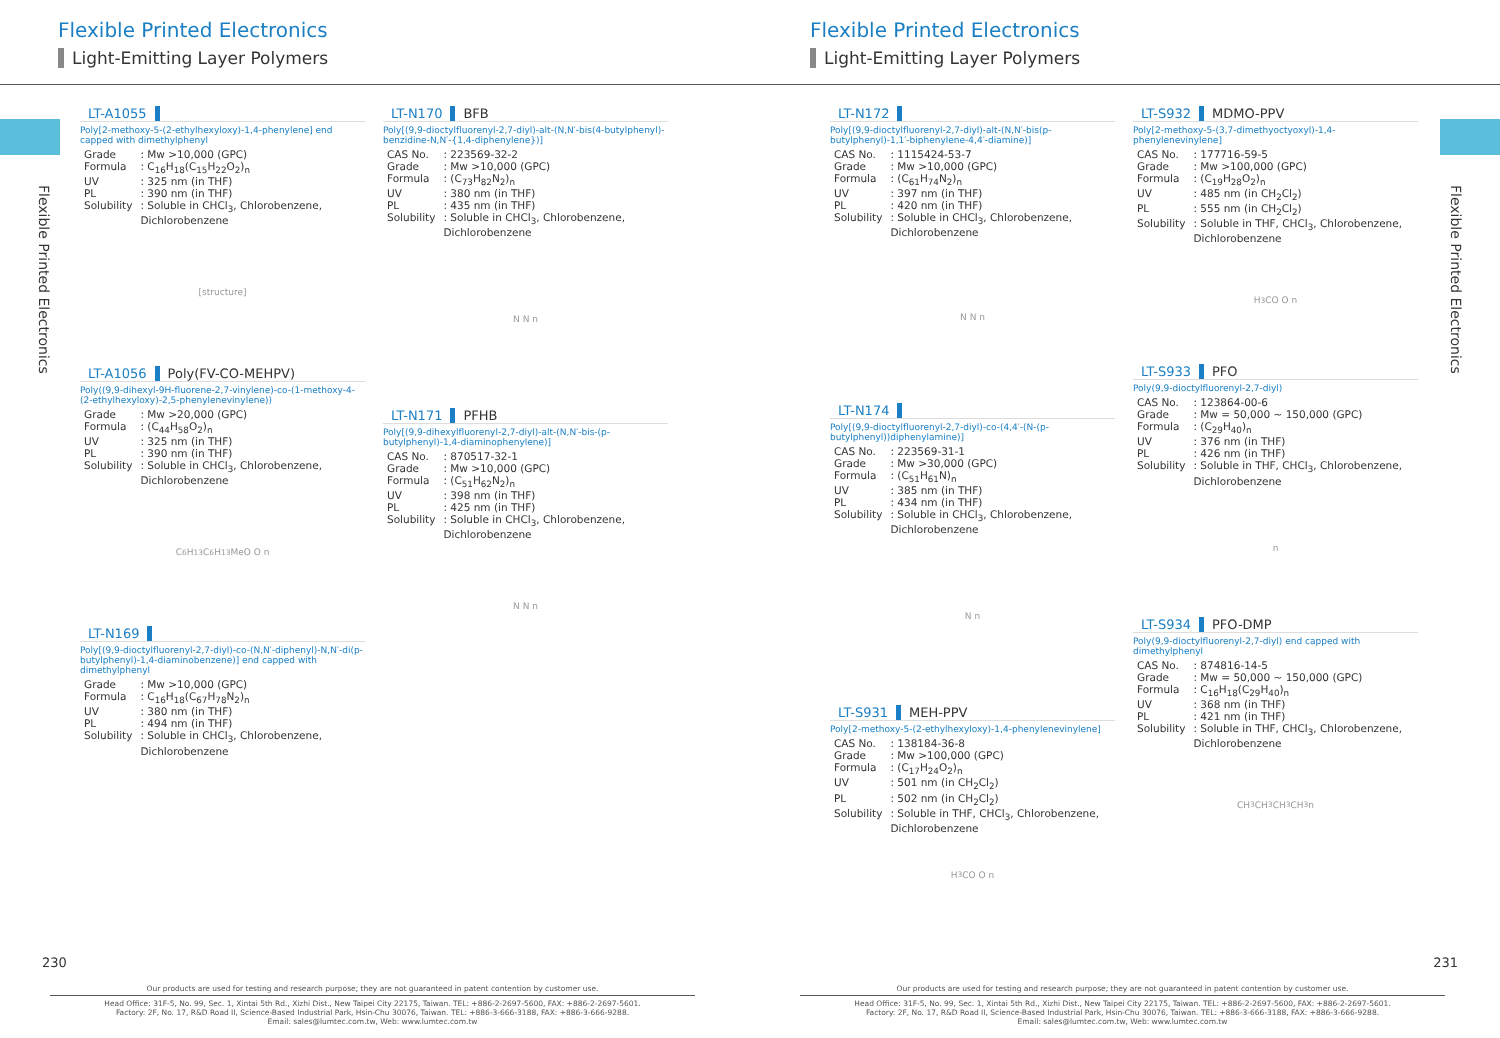Flexible Printed Electronics
Light-Emitting Layer Polymers
Flexible Printed Electronics
LT-A1055
Poly[2-methoxy-5-(2-ethylhexyloxy)-1,4-phenylene] end capped with dimethylphenyl
| Grade | : Mw >10,000 (GPC) |
| Formula | : C<sub>16</sub>H<sub>18</sub>(C<sub>15</sub>H<sub>22</sub>O<sub>2</sub>)<sub>n</sub> |
| UV | : 325 nm (in THF) |
| PL | : 390 nm (in THF) |
| Solubility | : Soluble in CHCl<sub>3</sub>, Chlorobenzene, Dichlorobenzene |
[structure]
LT-A1056 Poly(FV-CO-MEHPV)
Poly((9,9-dihexyl-9H-fluorene-2,7-vinylene)-co-(1-methoxy-4-(2-ethylhexyloxy)-2,5-phenylenevinylene))
| Grade | : Mw >20,000 (GPC) |
| Formula | : (C<sub>44</sub>H<sub>58</sub>O<sub>2</sub>)<sub>n</sub> |
| UV | : 325 nm (in THF) |
| PL | : 390 nm (in THF) |
| Solubility | : Soluble in CHCl<sub>3</sub>, Chlorobenzene, Dichlorobenzene |
C<sub>6</sub>H<sub>13</sub> C<sub>6</sub>H<sub>13</sub> MeO O n
LT-N169
Poly[(9,9-dioctylfluorenyl-2,7-diyl)-co-(N,N′-diphenyl)-N,N′-di(p-butylphenyl)-1,4-diaminobenzene)] end capped with dimethylphenyl
| Grade | : Mw >10,000 (GPC) |
| Formula | : C<sub>16</sub>H<sub>18</sub>(C<sub>67</sub>H<sub>78</sub>N<sub>2</sub>)<sub>n</sub> |
| UV | : 380 nm (in THF) |
| PL | : 494 nm (in THF) |
| Solubility | : Soluble in CHCl<sub>3</sub>, Chlorobenzene, Dichlorobenzene |
LT-N170 BFB
Poly[(9,9-dioctylfluorenyl-2,7-diyl)-alt-(N,N′-bis(4-butylphenyl)-benzidine-N,N′-{1,4-diphenylene})]
| CAS No. | : 223569-32-2 |
| Grade | : Mw >10,000 (GPC) |
| Formula | : (C<sub>73</sub>H<sub>82</sub>N<sub>2</sub>)<sub>n</sub> |
| UV | : 380 nm (in THF) |
| PL | : 435 nm (in THF) |
| Solubility | : Soluble in CHCl<sub>3</sub>, Chlorobenzene, Dichlorobenzene |
N N n
LT-N171 PFHB
Poly[(9,9-dihexylfluorenyl-2,7-diyl)-alt-(N,N′-bis-(p-butylphenyl)-1,4-diaminophenylene)]
| CAS No. | : 870517-32-1 |
| Grade | : Mw >10,000 (GPC) |
| Formula | : (C<sub>51</sub>H<sub>62</sub>N<sub>2</sub>)<sub>n</sub> |
| UV | : 398 nm (in THF) |
| PL | : 425 nm (in THF) |
| Solubility | : Soluble in CHCl<sub>3</sub>, Chlorobenzene, Dichlorobenzene |
N N n
230
Our products are used for testing and research purpose; they are not guaranteed in patent contention by customer use.
Head Office: 31F-5, No. 99, Sec. 1, Xintai 5th Rd., Xizhi Dist., New Taipei City 22175, Taiwan. TEL: +886-2-2697-5600, FAX: +886-2-2697-5601.
Factory: 2F, No. 17, R&D Road II, Science-Based Industrial Park, Hsin-Chu 30076, Taiwan. TEL: +886-3-666-3188, FAX: +886-3-666-9288.
Email: sales@lumtec.com.tw, Web: www.lumtec.com.tw
Flexible Printed Electronics
Light-Emitting Layer Polymers
Flexible Printed Electronics
LT-N172
Poly[(9,9-dioctylfluorenyl-2,7-diyl)-alt-(N,N′-bis(p-butylphenyl)-1,1′-biphenylene-4,4′-diamine)]
| CAS No. | : 1115424-53-7 |
| Grade | : Mw >10,000 (GPC) |
| Formula | : (C<sub>61</sub>H<sub>74</sub>N<sub>2</sub>)<sub>n</sub> |
| UV | : 397 nm (in THF) |
| PL | : 420 nm (in THF) |
| Solubility | : Soluble in CHCl<sub>3</sub>, Chlorobenzene, Dichlorobenzene |
N N n
LT-N174
Poly[(9,9-dioctylfluorenyl-2,7-diyl)-co-(4,4′-(N-(p-butylphenyl))diphenylamine)]
| CAS No. | : 223569-31-1 |
| Grade | : Mw >30,000 (GPC) |
| Formula | : (C<sub>51</sub>H<sub>61</sub>N)<sub>n</sub> |
| UV | : 385 nm (in THF) |
| PL | : 434 nm (in THF) |
| Solubility | : Soluble in CHCl<sub>3</sub>, Chlorobenzene, Dichlorobenzene |
N n
LT-S931 MEH-PPV
Poly[2-methoxy-5-(2-ethylhexyloxy)-1,4-phenylenevinylene]
| CAS No. | : 138184-36-8 |
| Grade | : Mw >100,000 (GPC) |
| Formula | : (C<sub>17</sub>H<sub>24</sub>O<sub>2</sub>)<sub>n</sub> |
| UV | : 501 nm (in CH<sub>2</sub>Cl<sub>2</sub>) |
| PL | : 502 nm (in CH<sub>2</sub>Cl<sub>2</sub>) |
| Solubility | : Soluble in THF, CHCl<sub>3</sub>, Chlorobenzene, Dichlorobenzene |
H<sub>3</sub>CO O n
LT-S932 MDMO-PPV
Poly[2-methoxy-5-(3,7-dimethyoctyoxyl)-1,4-phenylenevinylene]
| CAS No. | : 177716-59-5 |
| Grade | : Mw >100,000 (GPC) |
| Formula | : (C<sub>19</sub>H<sub>28</sub>O<sub>2</sub>)<sub>n</sub> |
| UV | : 485 nm (in CH<sub>2</sub>Cl<sub>2</sub>) |
| PL | : 555 nm (in CH<sub>2</sub>Cl<sub>2</sub>) |
| Solubility | : Soluble in THF, CHCl<sub>3</sub>, Chlorobenzene, Dichlorobenzene |
H<sub>3</sub>CO O n
LT-S933 PFO
Poly(9,9-dioctylfluorenyl-2,7-diyl)
| CAS No. | : 123864-00-6 |
| Grade | : Mw = 50,000 ~ 150,000 (GPC) |
| Formula | : (C<sub>29</sub>H<sub>40</sub>)<sub>n</sub> |
| UV | : 376 nm (in THF) |
| PL | : 426 nm (in THF) |
| Solubility | : Soluble in THF, CHCl<sub>3</sub>, Chlorobenzene, Dichlorobenzene |
n
LT-S934 PFO-DMP
Poly(9,9-dioctylfluorenyl-2,7-diyl) end capped with dimethylphenyl
| CAS No. | : 874816-14-5 |
| Grade | : Mw = 50,000 ~ 150,000 (GPC) |
| Formula | : C<sub>16</sub>H<sub>18</sub>(C<sub>29</sub>H<sub>40</sub>)<sub>n</sub> |
| UV | : 368 nm (in THF) |
| PL | : 421 nm (in THF) |
| Solubility | : Soluble in THF, CHCl<sub>3</sub>, Chlorobenzene, Dichlorobenzene |
CH<sub>3</sub> CH<sub>3</sub> CH<sub>3</sub> CH<sub>3</sub> n
231
Our products are used for testing and research purpose; they are not guaranteed in patent contention by customer use.
Head Office: 31F-5, No. 99, Sec. 1, Xintai 5th Rd., Xizhi Dist., New Taipei City 22175, Taiwan. TEL: +886-2-2697-5600, FAX: +886-2-2697-5601.
Factory: 2F, No. 17, R&D Road II, Science-Based Industrial Park, Hsin-Chu 30076, Taiwan. TEL: +886-3-666-3188, FAX: +886-3-666-9288.
Email: sales@lumtec.com.tw, Web: www.lumtec.com.tw